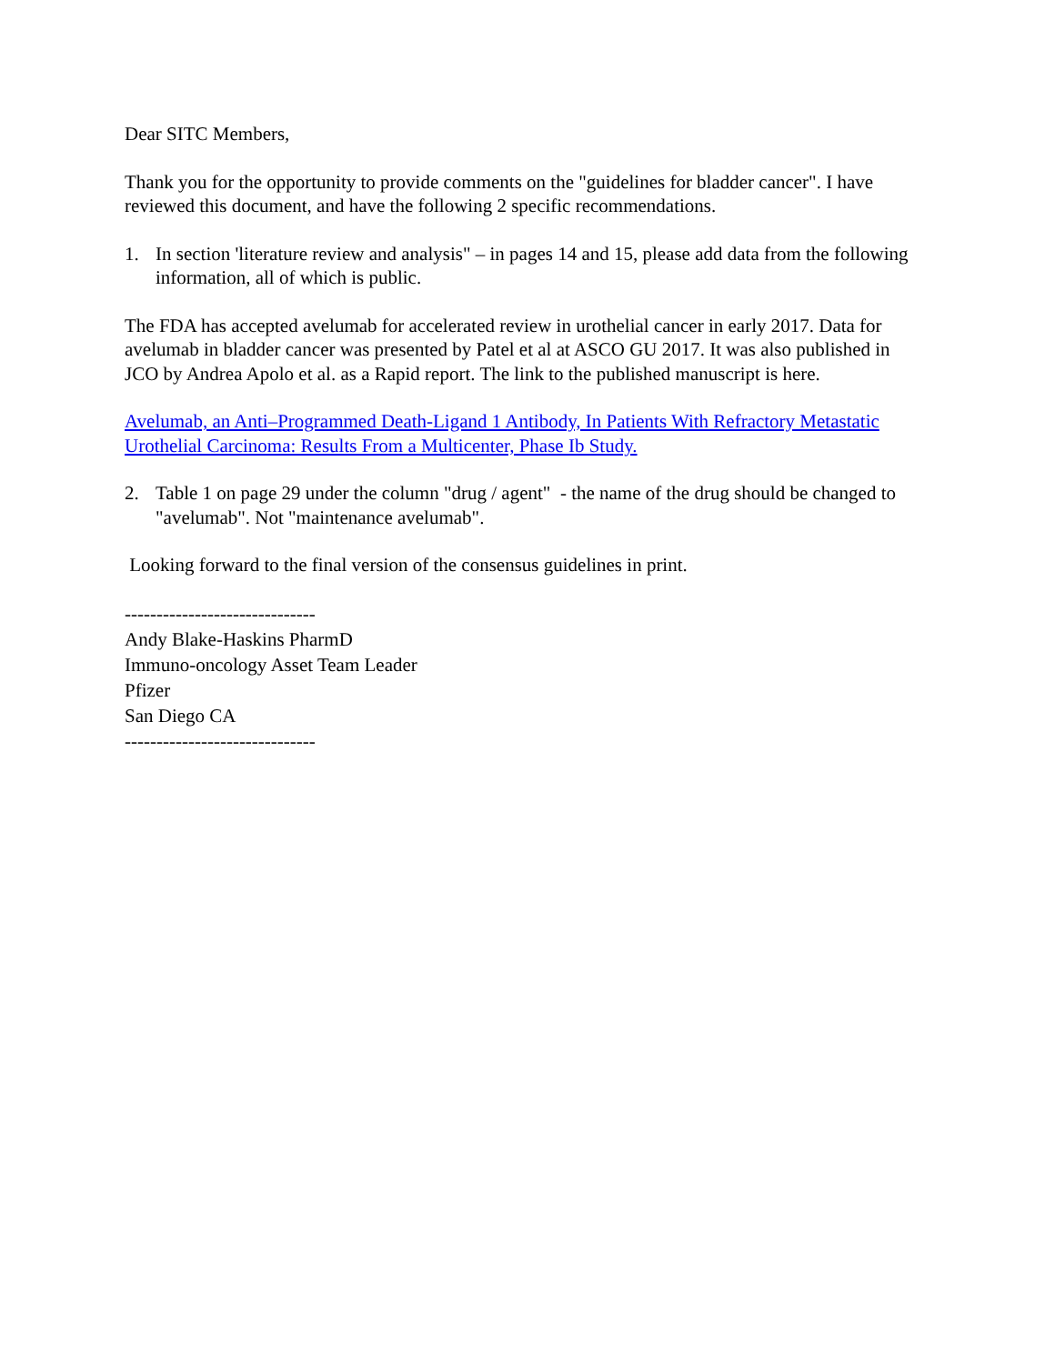Dear SITC Members,
Thank you for the opportunity to provide comments on the "guidelines for bladder cancer". I have reviewed this document, and have the following 2 specific recommendations.
1. In section 'literature review and analysis" – in pages 14 and 15, please add data from the following information, all of which is public.
The FDA has accepted avelumab for accelerated review in urothelial cancer in early 2017. Data for avelumab in bladder cancer was presented by Patel et al at ASCO GU 2017. It was also published in JCO by Andrea Apolo et al. as a Rapid report. The link to the published manuscript is here.
Avelumab, an Anti–Programmed Death-Ligand 1 Antibody, In Patients With Refractory Metastatic Urothelial Carcinoma: Results From a Multicenter, Phase Ib Study.
2. Table 1 on page 29 under the column "drug / agent" - the name of the drug should be changed to "avelumab". Not "maintenance avelumab".
Looking forward to the final version of the consensus guidelines in print.
------------------------------
Andy Blake-Haskins PharmD
Immuno-oncology Asset Team Leader
Pfizer
San Diego CA
------------------------------